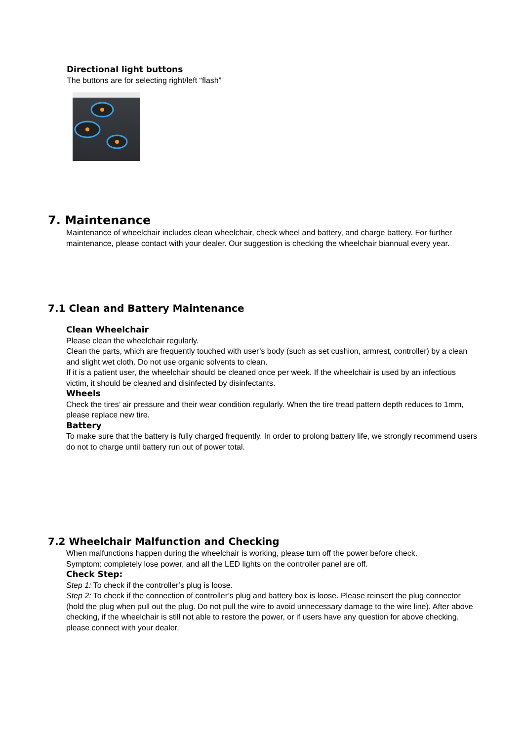Directional light buttons
The buttons are for selecting right/left “flash”
7. Maintenance
Maintenance of wheelchair includes clean wheelchair, check wheel and battery, and charge battery. For further maintenance, please contact with your dealer. Our suggestion is checking the wheelchair biannual every year.
7.1 Clean and Battery Maintenance
Clean Wheelchair
Please clean the wheelchair regularly.
Clean the parts, which are frequently touched with user’s body (such as set cushion, armrest, controller) by a clean and slight wet cloth. Do not use organic solvents to clean.
If it is a patient user, the wheelchair should be cleaned once per week. If the wheelchair is used by an infectious victim, it should be cleaned and disinfected by disinfectants.
Wheels
Check the tires’ air pressure and their wear condition regularly. When the tire tread pattern depth reduces to 1mm, please replace new tire.
Battery
To make sure that the battery is fully charged frequently. In order to prolong battery life, we strongly recommend users do not to charge until battery run out of power total.
7.2 Wheelchair Malfunction and Checking
When malfunctions happen during the wheelchair is working, please turn off the power before check.
Symptom: completely lose power, and all the LED lights on the controller panel are off.
Check Step:
Step 1: To check if the controller’s plug is loose.
Step 2: To check if the connection of controller’s plug and battery box is loose. Please reinsert the plug connector (hold the plug when pull out the plug. Do not pull the wire to avoid unnecessary damage to the wire line). After above checking, if the wheelchair is still not able to restore the power, or if users have any question for above checking, please connect with your dealer.